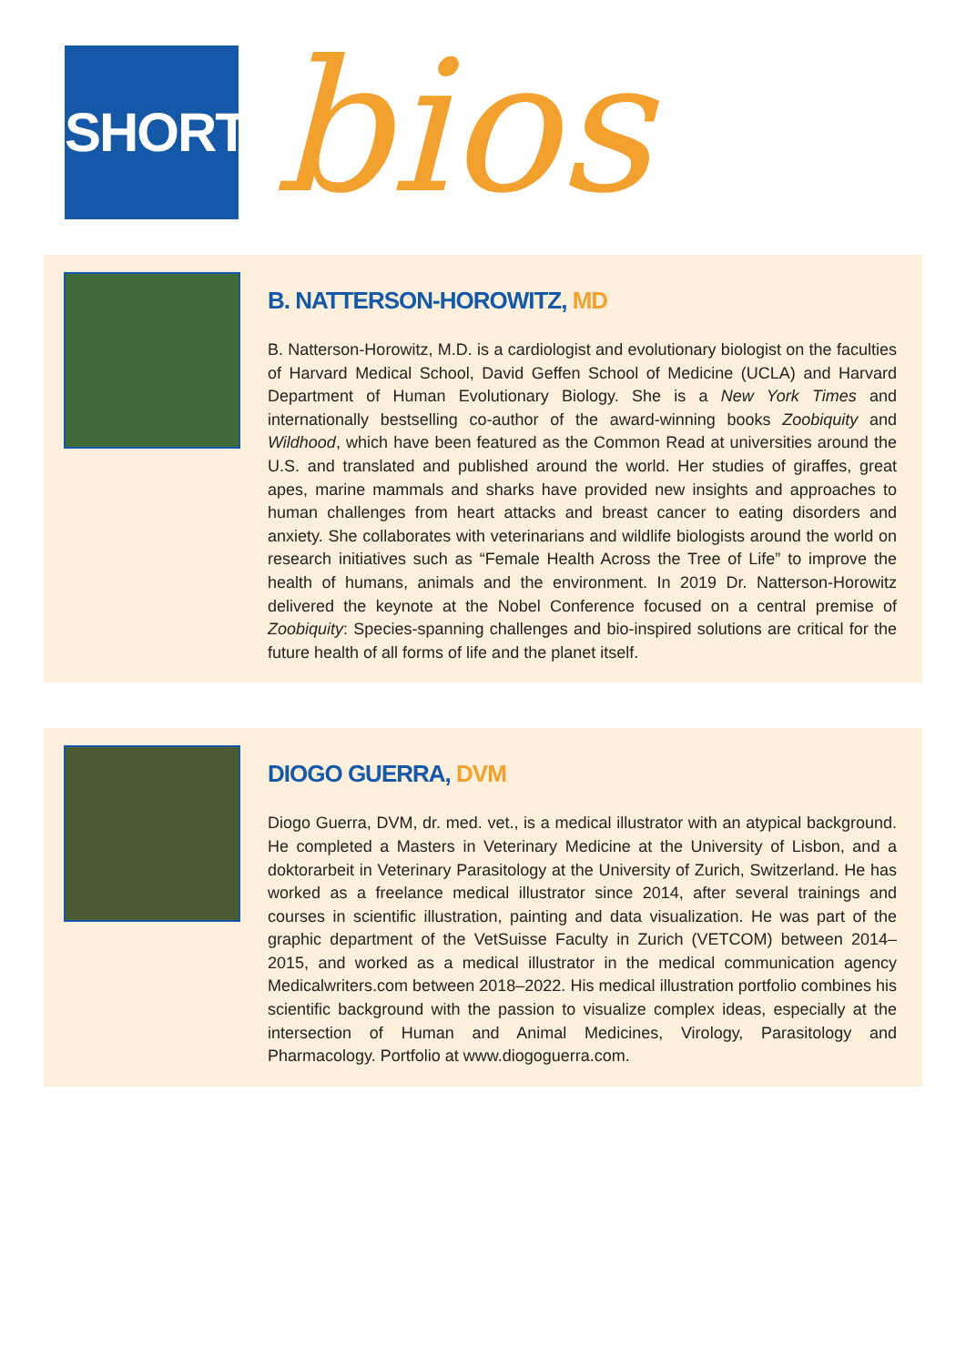SHORT bios
B. NATTERSON-HOROWITZ, MD
B. Natterson-Horowitz, M.D. is a cardiologist and evolutionary biologist on the faculties of Harvard Medical School, David Geffen School of Medicine (UCLA) and Harvard Department of Human Evolutionary Biology. She is a New York Times and internationally bestselling co-author of the award-winning books Zoobiquity and Wildhood, which have been featured as the Common Read at universities around the U.S. and translated and published around the world. Her studies of giraffes, great apes, marine mammals and sharks have provided new insights and approaches to human challenges from heart attacks and breast cancer to eating disorders and anxiety. She collaborates with veterinarians and wildlife biologists around the world on research initiatives such as “Female Health Across the Tree of Life” to improve the health of humans, animals and the environment. In 2019 Dr. Natterson-Horowitz delivered the keynote at the Nobel Conference focused on a central premise of Zoobiquity: Species-spanning challenges and bio-inspired solutions are critical for the future health of all forms of life and the planet itself.
DIOGO GUERRA, DVM
Diogo Guerra, DVM, dr. med. vet., is a medical illustrator with an atypical background. He completed a Masters in Veterinary Medicine at the University of Lisbon, and a doktorarbeit in Veterinary Parasitology at the University of Zurich, Switzerland. He has worked as a freelance medical illustrator since 2014, after several trainings and courses in scientific illustration, painting and data visualization. He was part of the graphic department of the VetSuisse Faculty in Zurich (VETCOM) between 2014–2015, and worked as a medical illustrator in the medical communication agency Medicalwriters.com between 2018–2022. His medical illustration portfolio combines his scientific background with the passion to visualize complex ideas, especially at the intersection of Human and Animal Medicines, Virology, Parasitology and Pharmacology. Portfolio at www.diogoguerra.com.